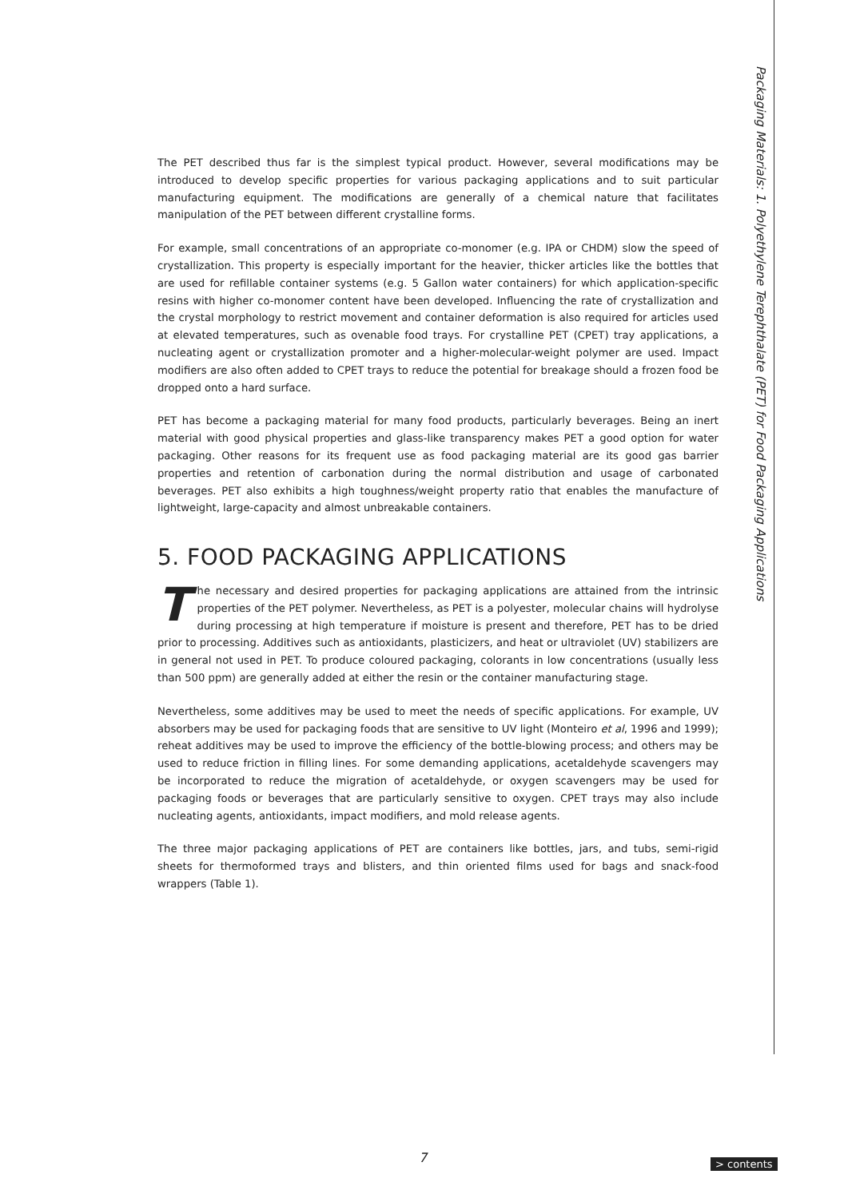Packaging Materials: 1. Polyethylene Terephthalate (PET) for Food Packaging Applications
The PET described thus far is the simplest typical product. However, several modifications may be introduced to develop specific properties for various packaging applications and to suit particular manufacturing equipment. The modifications are generally of a chemical nature that facilitates manipulation of the PET between different crystalline forms.
For example, small concentrations of an appropriate co-monomer (e.g. IPA or CHDM) slow the speed of crystallization. This property is especially important for the heavier, thicker articles like the bottles that are used for refillable container systems (e.g. 5 Gallon water containers) for which application-specific resins with higher co-monomer content have been developed. Influencing the rate of crystallization and the crystal morphology to restrict movement and container deformation is also required for articles used at elevated temperatures, such as ovenable food trays. For crystalline PET (CPET) tray applications, a nucleating agent or crystallization promoter and a higher-molecular-weight polymer are used. Impact modifiers are also often added to CPET trays to reduce the potential for breakage should a frozen food be dropped onto a hard surface.
PET has become a packaging material for many food products, particularly beverages. Being an inert material with good physical properties and glass-like transparency makes PET a good option for water packaging. Other reasons for its frequent use as food packaging material are its good gas barrier properties and retention of carbonation during the normal distribution and usage of carbonated beverages. PET also exhibits a high toughness/weight property ratio that enables the manufacture of lightweight, large-capacity and almost unbreakable containers.
5. FOOD PACKAGING APPLICATIONS
The necessary and desired properties for packaging applications are attained from the intrinsic properties of the PET polymer. Nevertheless, as PET is a polyester, molecular chains will hydrolyse during processing at high temperature if moisture is present and therefore, PET has to be dried prior to processing. Additives such as antioxidants, plasticizers, and heat or ultraviolet (UV) stabilizers are in general not used in PET. To produce coloured packaging, colorants in low concentrations (usually less than 500 ppm) are generally added at either the resin or the container manufacturing stage.
Nevertheless, some additives may be used to meet the needs of specific applications. For example, UV absorbers may be used for packaging foods that are sensitive to UV light (Monteiro et al, 1996 and 1999); reheat additives may be used to improve the efficiency of the bottle-blowing process; and others may be used to reduce friction in filling lines. For some demanding applications, acetaldehyde scavengers may be incorporated to reduce the migration of acetaldehyde, or oxygen scavengers may be used for packaging foods or beverages that are particularly sensitive to oxygen. CPET trays may also include nucleating agents, antioxidants, impact modifiers, and mold release agents.
The three major packaging applications of PET are containers like bottles, jars, and tubs, semi-rigid sheets for thermoformed trays and blisters, and thin oriented films used for bags and snack-food wrappers (Table 1).
7 > contents